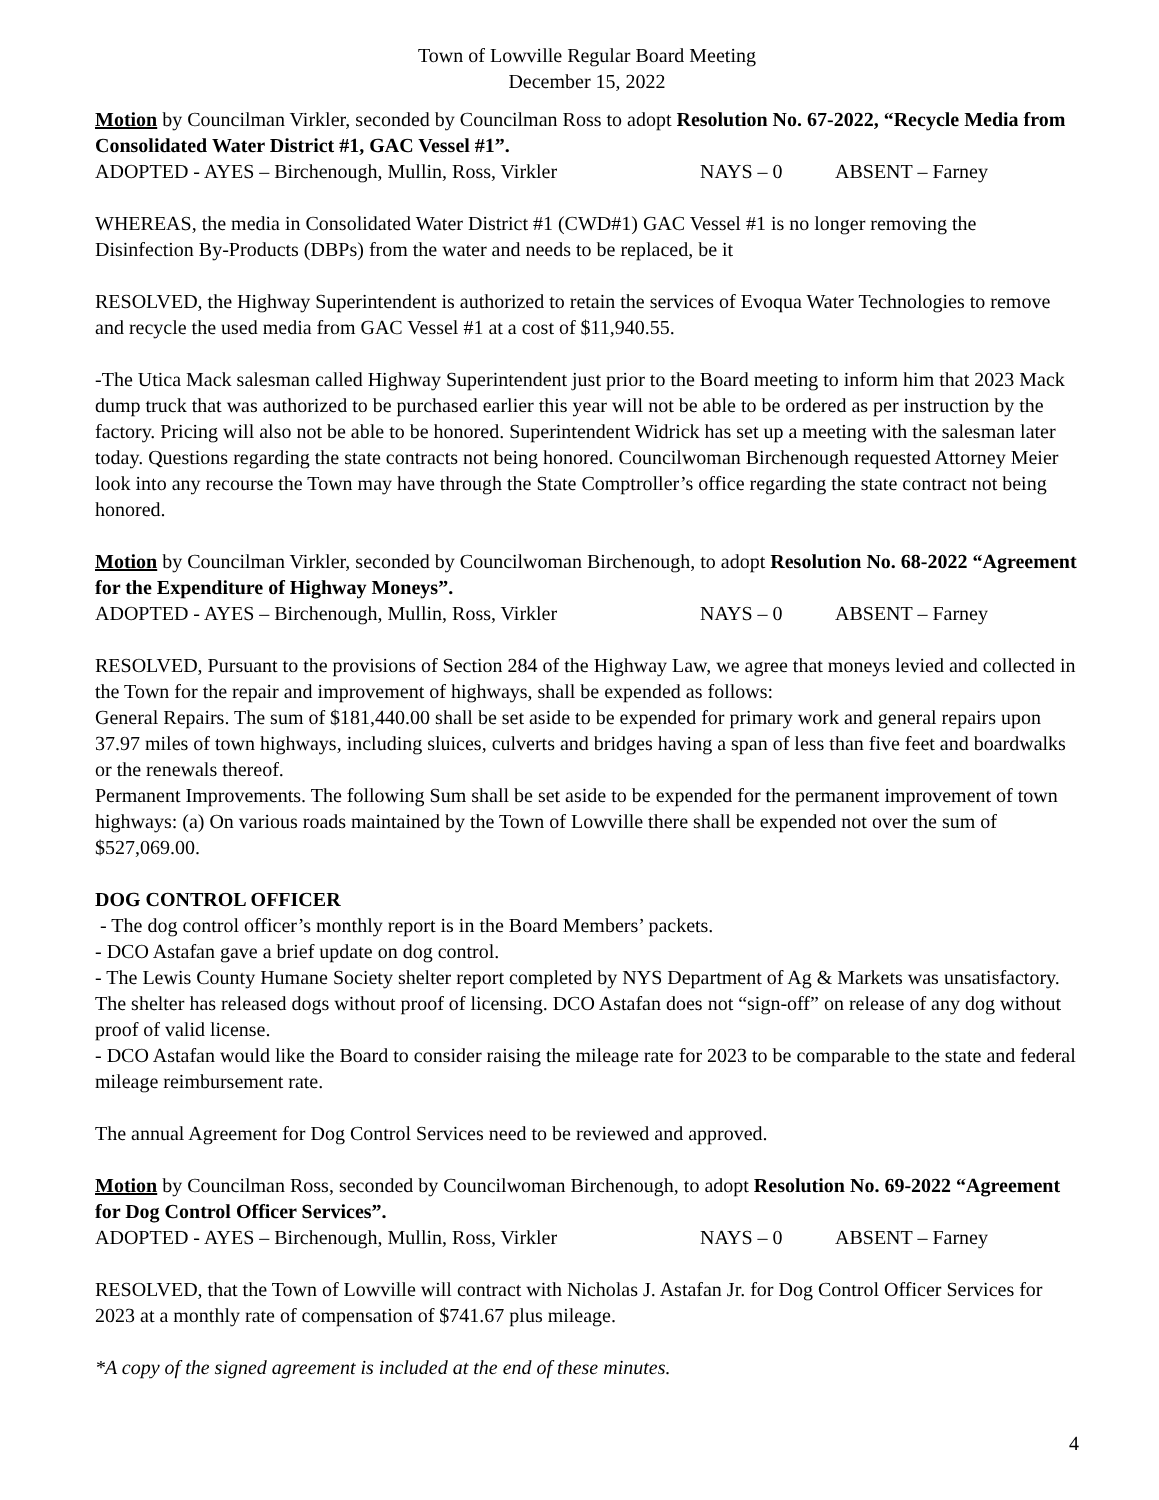Town of Lowville Regular Board Meeting
December 15, 2022
Motion by Councilman Virkler, seconded by Councilman Ross to adopt Resolution No. 67-2022, “Recycle Media from Consolidated Water District #1, GAC Vessel #1”.
ADOPTED - AYES – Birchenough, Mullin, Ross, Virkler NAYS – 0 ABSENT – Farney
WHEREAS, the media in Consolidated Water District #1 (CWD#1) GAC Vessel #1 is no longer removing the Disinfection By-Products (DBPs) from the water and needs to be replaced, be it
RESOLVED, the Highway Superintendent is authorized to retain the services of Evoqua Water Technologies to remove and recycle the used media from GAC Vessel #1 at a cost of $11,940.55.
-The Utica Mack salesman called Highway Superintendent just prior to the Board meeting to inform him that 2023 Mack dump truck that was authorized to be purchased earlier this year will not be able to be ordered as per instruction by the factory. Pricing will also not be able to be honored. Superintendent Widrick has set up a meeting with the salesman later today. Questions regarding the state contracts not being honored. Councilwoman Birchenough requested Attorney Meier look into any recourse the Town may have through the State Comptroller’s office regarding the state contract not being honored.
Motion by Councilman Virkler, seconded by Councilwoman Birchenough, to adopt Resolution No. 68-2022 “Agreement for the Expenditure of Highway Moneys”.
ADOPTED - AYES – Birchenough, Mullin, Ross, Virkler NAYS – 0 ABSENT – Farney
RESOLVED, Pursuant to the provisions of Section 284 of the Highway Law, we agree that moneys levied and collected in the Town for the repair and improvement of highways, shall be expended as follows:
General Repairs. The sum of $181,440.00 shall be set aside to be expended for primary work and general repairs upon 37.97 miles of town highways, including sluices, culverts and bridges having a span of less than five feet and boardwalks or the renewals thereof.
Permanent Improvements. The following Sum shall be set aside to be expended for the permanent improvement of town highways: (a) On various roads maintained by the Town of Lowville there shall be expended not over the sum of $527,069.00.
DOG CONTROL OFFICER
- The dog control officer’s monthly report is in the Board Members’ packets.
- DCO Astafan gave a brief update on dog control.
- The Lewis County Humane Society shelter report completed by NYS Department of Ag & Markets was unsatisfactory. The shelter has released dogs without proof of licensing. DCO Astafan does not “sign-off” on release of any dog without proof of valid license.
- DCO Astafan would like the Board to consider raising the mileage rate for 2023 to be comparable to the state and federal mileage reimbursement rate.
The annual Agreement for Dog Control Services need to be reviewed and approved.
Motion by Councilman Ross, seconded by Councilwoman Birchenough, to adopt Resolution No. 69-2022 “Agreement for Dog Control Officer Services”.
ADOPTED - AYES – Birchenough, Mullin, Ross, Virkler NAYS – 0 ABSENT – Farney
RESOLVED, that the Town of Lowville will contract with Nicholas J. Astafan Jr. for Dog Control Officer Services for 2023 at a monthly rate of compensation of $741.67 plus mileage.
*A copy of the signed agreement is included at the end of these minutes.
4